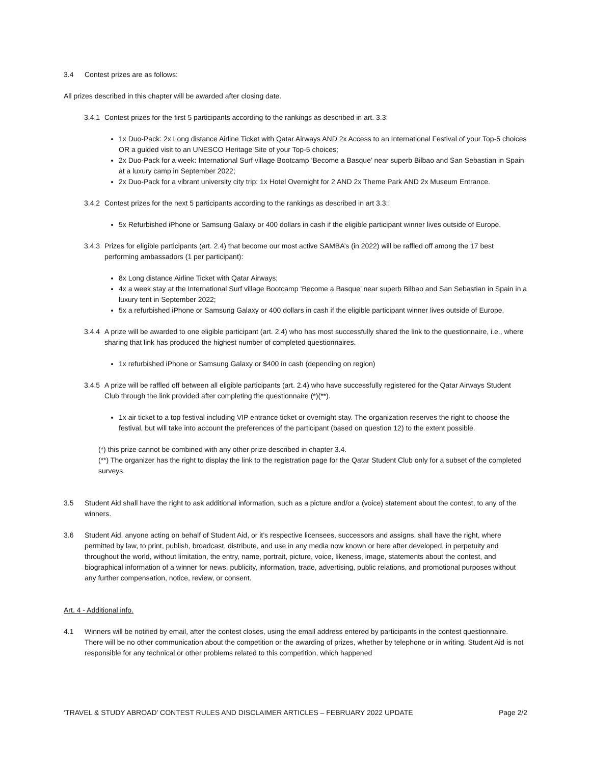3.4 Contest prizes are as follows:
All prizes described in this chapter will be awarded after closing date.
3.4.1 Contest prizes for the first 5 participants according to the rankings as described in art. 3.3:
1x Duo-Pack: 2x Long distance Airline Ticket with Qatar Airways AND 2x Access to an International Festival of your Top-5 choices OR a guided visit to an UNESCO Heritage Site of your Top-5 choices;
2x Duo-Pack for a week: International Surf village Bootcamp ‘Become a Basque’ near superb Bilbao and San Sebastian in Spain at a luxury camp in September 2022;
2x Duo-Pack for a vibrant university city trip: 1x Hotel Overnight for 2 AND 2x Theme Park AND 2x Museum Entrance.
3.4.2 Contest prizes for the next 5 participants according to the rankings as described in art 3.3::
5x Refurbished iPhone or Samsung Galaxy or 400 dollars in cash if the eligible participant winner lives outside of Europe.
3.4.3 Prizes for eligible participants (art. 2.4) that become our most active SAMBA’s (in 2022) will be raffled off among the 17 best performing ambassadors (1 per participant):
8x Long distance Airline Ticket with Qatar Airways;
4x a week stay at the International Surf village Bootcamp ‘Become a Basque’ near superb Bilbao and San Sebastian in Spain in a luxury tent in September 2022;
5x a refurbished iPhone or Samsung Galaxy or 400 dollars in cash if the eligible participant winner lives outside of Europe.
3.4.4 A prize will be awarded to one eligible participant (art. 2.4) who has most successfully shared the link to the questionnaire, i.e., where sharing that link has produced the highest number of completed questionnaires.
1x refurbished iPhone or Samsung Galaxy or $400 in cash (depending on region)
3.4.5 A prize will be raffled off between all eligible participants (art. 2.4) who have successfully registered for the Qatar Airways Student Club through the link provided after completing the questionnaire (*)(**).
1x air ticket to a top festival including VIP entrance ticket or overnight stay. The organization reserves the right to choose the festival, but will take into account the preferences of the participant (based on question 12) to the extent possible.
(*) this prize cannot be combined with any other prize described in chapter 3.4.
(**) The organizer has the right to display the link to the registration page for the Qatar Student Club only for a subset of the completed surveys.
3.5 Student Aid shall have the right to ask additional information, such as a picture and/or a (voice) statement about the contest, to any of the winners.
3.6 Student Aid, anyone acting on behalf of Student Aid, or it’s respective licensees, successors and assigns, shall have the right, where permitted by law, to print, publish, broadcast, distribute, and use in any media now known or here after developed, in perpetuity and throughout the world, without limitation, the entry, name, portrait, picture, voice, likeness, image, statements about the contest, and biographical information of a winner for news, publicity, information, trade, advertising, public relations, and promotional purposes without any further compensation, notice, review, or consent.
Art. 4 - Additional info.
4.1 Winners will be notified by email, after the contest closes, using the email address entered by participants in the contest questionnaire. There will be no other communication about the competition or the awarding of prizes, whether by telephone or in writing. Student Aid is not responsible for any technical or other problems related to this competition, which happened
‘TRAVEL & STUDY ABROAD’ CONTEST RULES AND DISCLAIMER ARTICLES – FEBRUARY 2022 UPDATE Page 2/2